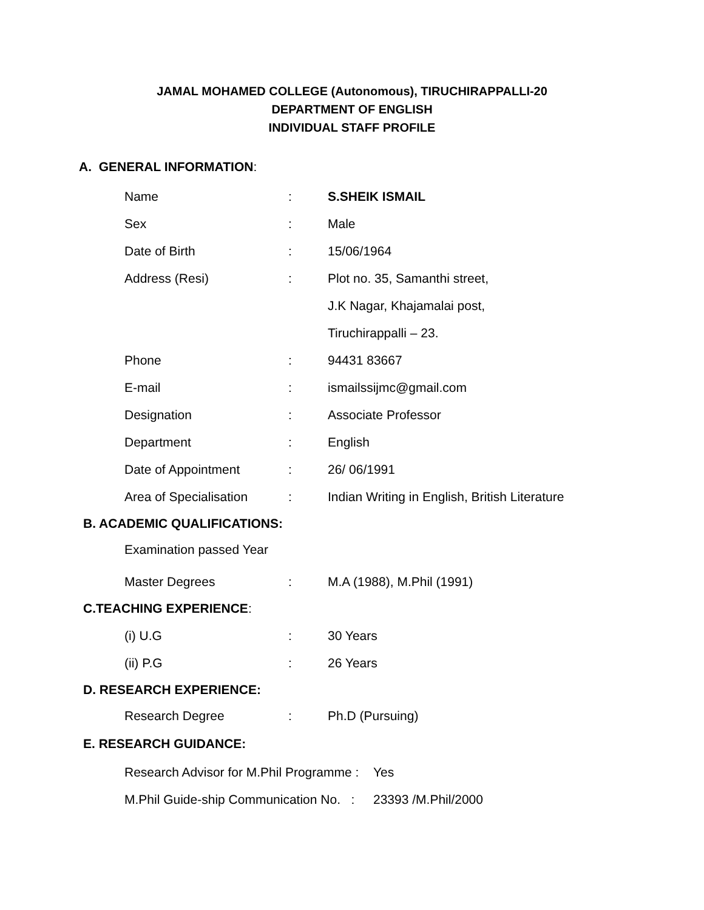JAMAL MOHAMED COLLEGE (Autonomous), TIRUCHIRAPPALLI-20
DEPARTMENT OF ENGLISH
INDIVIDUAL STAFF PROFILE
A. GENERAL INFORMATION:
Name : S.SHEIK ISMAIL
Sex : Male
Date of Birth : 15/06/1964
Address (Resi) : Plot no. 35, Samanthi street,
J.K Nagar, Khajamalai post,
Tiruchirappalli – 23.
Phone : 94431 83667
E-mail : ismailssijmc@gmail.com
Designation : Associate Professor
Department : English
Date of Appointment : 26/ 06/1991
Area of Specialisation
:
Indian Writing in English, British Literature
B. ACADEMIC QUALIFICATIONS:
Examination passed Year
Master Degrees : M.A (1988), M.Phil (1991)
C.TEACHING EXPERIENCE:
(i) U.G : 30 Years
(ii) P.G : 26 Years
D. RESEARCH EXPERIENCE:
Research Degree : Ph.D (Pursuing)
E. RESEARCH GUIDANCE:
Research Advisor for M.Phil Programme :
Yes
M.Phil Guide-ship Communication No. :
23393 /M.Phil/2000